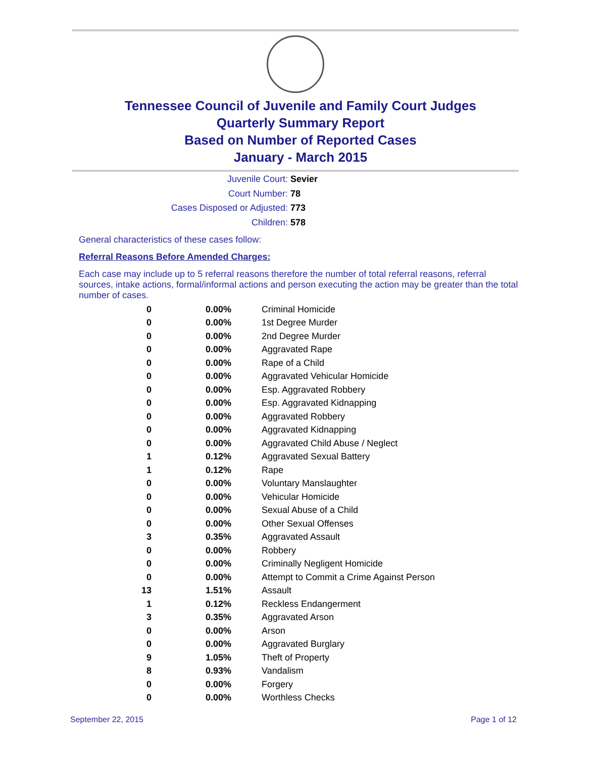Tennessee Council of Juvenile and Family Court Judges
Quarterly Summary Report
Based on Number of Reported Cases
January - March 2015
Juvenile Court: Sevier
Court Number: 78
Cases Disposed or Adjusted: 773
Children: 578
General characteristics of these cases follow:
Referral Reasons Before Amended Charges:
Each case may include up to 5 referral reasons therefore the number of total referral reasons, referral sources, intake actions, formal/informal actions and person executing the action may be greater than the total number of cases.
| 0 | 0.00% | Criminal Homicide |
| 0 | 0.00% | 1st Degree Murder |
| 0 | 0.00% | 2nd Degree Murder |
| 0 | 0.00% | Aggravated Rape |
| 0 | 0.00% | Rape of a Child |
| 0 | 0.00% | Aggravated Vehicular Homicide |
| 0 | 0.00% | Esp. Aggravated Robbery |
| 0 | 0.00% | Esp. Aggravated Kidnapping |
| 0 | 0.00% | Aggravated Robbery |
| 0 | 0.00% | Aggravated Kidnapping |
| 0 | 0.00% | Aggravated Child Abuse / Neglect |
| 1 | 0.12% | Aggravated Sexual Battery |
| 1 | 0.12% | Rape |
| 0 | 0.00% | Voluntary Manslaughter |
| 0 | 0.00% | Vehicular Homicide |
| 0 | 0.00% | Sexual Abuse of a Child |
| 0 | 0.00% | Other Sexual Offenses |
| 3 | 0.35% | Aggravated Assault |
| 0 | 0.00% | Robbery |
| 0 | 0.00% | Criminally Negligent Homicide |
| 0 | 0.00% | Attempt to Commit a Crime Against Person |
| 13 | 1.51% | Assault |
| 1 | 0.12% | Reckless Endangerment |
| 3 | 0.35% | Aggravated Arson |
| 0 | 0.00% | Arson |
| 0 | 0.00% | Aggravated Burglary |
| 9 | 1.05% | Theft of Property |
| 8 | 0.93% | Vandalism |
| 0 | 0.00% | Forgery |
| 0 | 0.00% | Worthless Checks |
September 22, 2015 Page 1 of 12